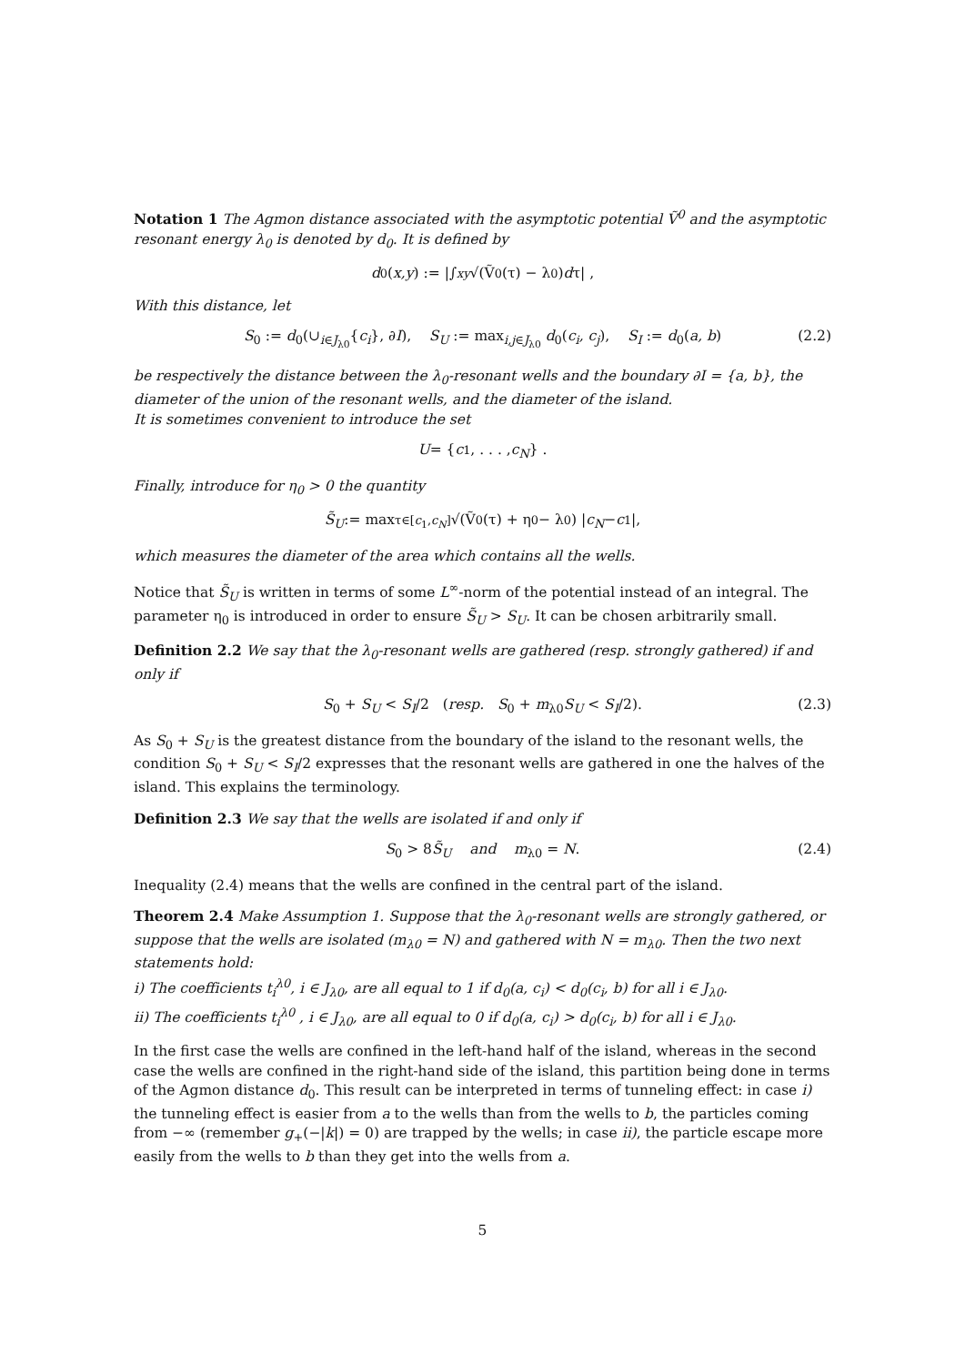Notation 1 The Agmon distance associated with the asymptotic potential Ṽ<sup>0</sup> and the asymptotic resonant energy λ<sub>0</sub> is denoted by d<sub>0</sub>. It is defined by
d<sub>0</sub>(x,y) := |∫<sub>x</sub><sup>y</sup> √(Ṽ<sup>0</sup>(τ) − λ<sub>0</sub>) d τ| ,
With this distance, let
S<sub>0</sub> := d<sub>0</sub>(∪<sub>i∈J<sub>λ0</sub></sub>{c<sub>i</sub>}, ∂I), S<sub>U</sub> := max<sub>i,j∈J<sub>λ0</sub></sub> d<sub>0</sub>(c<sub>i</sub>, c<sub>j</sub>), S<sub>I</sub> := d<sub>0</sub>(a, b) (2.2)
be respectively the distance between the λ<sub>0</sub>-resonant wells and the boundary ∂I = {a, b}, the diameter of the union of the resonant wells, and the diameter of the island.
It is sometimes convenient to introduce the set
U = { c<sub>1</sub>, . . . , c<sub>N</sub> } .
Finally, introduce for η<sub>0</sub> > 0 the quantity
S̃<sub>U</sub> := max<sub>τ∈[c<sub>1</sub>,c<sub>N</sub>]</sub> √(Ṽ<sup>0</sup>(τ) + η<sub>0</sub> − λ<sub>0</sub>) | c<sub>N</sub> − c<sub>1</sub>|,
which measures the diameter of the area which contains all the wells.
Notice that S̃<sub>U</sub> is written in terms of some L<sup>∞</sup>-norm of the potential instead of an integral. The parameter η<sub>0</sub> is introduced in order to ensure S̃<sub>U</sub> > S<sub>U</sub>. It can be chosen arbitrarily small.
Definition 2.2 We say that the λ<sub>0</sub>-resonant wells are gathered (resp. strongly gathered) if and only if
S<sub>0</sub> + S<sub>U</sub> < S<sub>I</sub>/2 (resp. S<sub>0</sub> + m<sub>λ0</sub>S<sub>U</sub> < S<sub>I</sub>/2). (2.3)
As S<sub>0</sub> + S<sub>U</sub> is the greatest distance from the boundary of the island to the resonant wells, the condition S<sub>0</sub> + S<sub>U</sub> < S<sub>I</sub>/2 expresses that the resonant wells are gathered in one the halves of the island. This explains the terminology.
Definition 2.3 We say that the wells are isolated if and only if
S<sub>0</sub> > 8S̃<sub>U</sub> and m<sub>λ0</sub> = N. (2.4)
Inequality (2.4) means that the wells are confined in the central part of the island.
Theorem 2.4 Make Assumption 1. Suppose that the λ<sub>0</sub>-resonant wells are strongly gathered, or suppose that the wells are isolated (m<sub>λ0</sub> = N) and gathered with N = m<sub>λ0</sub>. Then the two next statements hold:
i) The coefficients t<sub>i</sub><sup>λ0</sup>, i ∈ J<sub>λ0</sub>, are all equal to 1 if d<sub>0</sub>(a, c<sub>i</sub>) < d<sub>0</sub>(c<sub>i</sub>, b) for all i ∈ J<sub>λ0</sub>.
ii) The coefficients t<sub>i</sub><sup>λ0</sup> , i ∈ J<sub>λ0</sub>, are all equal to 0 if d<sub>0</sub>(a, c<sub>i</sub>) > d<sub>0</sub>(c<sub>i</sub>, b) for all i ∈ J<sub>λ0</sub>.
In the first case the wells are confined in the left-hand half of the island, whereas in the second case the wells are confined in the right-hand side of the island, this partition being done in terms of the Agmon distance d<sub>0</sub>. This result can be interpreted in terms of tunneling effect: in case i) the tunneling effect is easier from a to the wells than from the wells to b, the particles coming from −∞ (remember g<sub>+</sub>(−|k|) = 0) are trapped by the wells; in case ii), the particle escape more easily from the wells to b than they get into the wells from a.
5